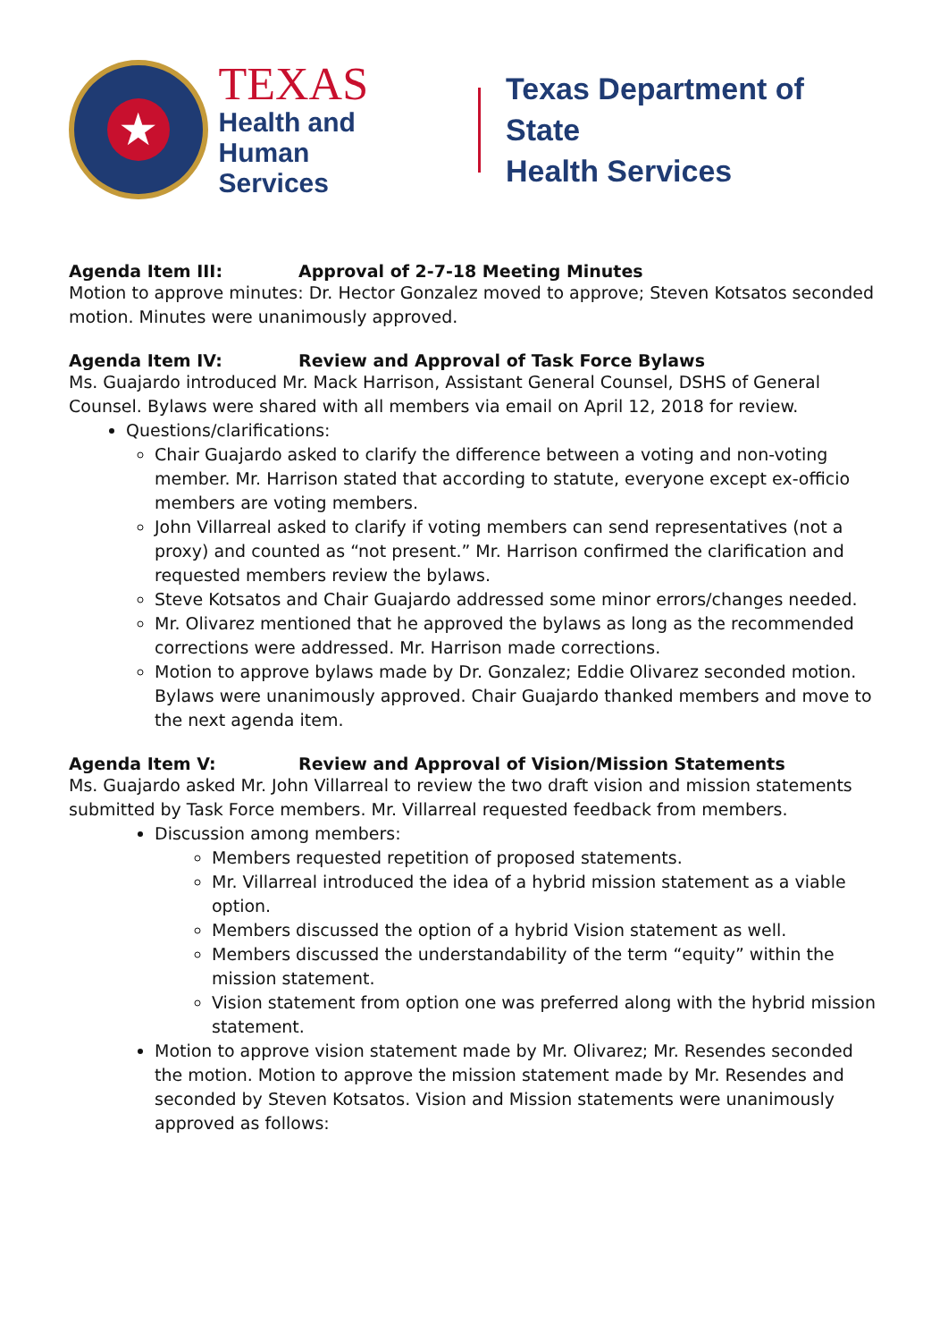★
TEXAS
Health and Human
Services
Texas Department of State
Health Services
Agenda Item III: Approval of 2-7-18 Meeting Minutes
Motion to approve minutes: Dr. Hector Gonzalez moved to approve; Steven Kotsatos seconded motion. Minutes were unanimously approved.
Agenda Item IV: Review and Approval of Task Force Bylaws
Ms. Guajardo introduced Mr. Mack Harrison, Assistant General Counsel, DSHS of General Counsel. Bylaws were shared with all members via email on April 12, 2018 for review.
Questions/clarifications:
Chair Guajardo asked to clarify the difference between a voting and non-voting member. Mr. Harrison stated that according to statute, everyone except ex-officio members are voting members.
John Villarreal asked to clarify if voting members can send representatives (not a proxy) and counted as “not present.” Mr. Harrison confirmed the clarification and requested members review the bylaws.
Steve Kotsatos and Chair Guajardo addressed some minor errors/changes needed.
Mr. Olivarez mentioned that he approved the bylaws as long as the recommended corrections were addressed. Mr. Harrison made corrections.
Motion to approve bylaws made by Dr. Gonzalez; Eddie Olivarez seconded motion. Bylaws were unanimously approved. Chair Guajardo thanked members and move to the next agenda item.
Agenda Item V: Review and Approval of Vision/Mission Statements
Ms. Guajardo asked Mr. John Villarreal to review the two draft vision and mission statements submitted by Task Force members. Mr. Villarreal requested feedback from members.
Discussion among members:
Members requested repetition of proposed statements.
Mr. Villarreal introduced the idea of a hybrid mission statement as a viable option.
Members discussed the option of a hybrid Vision statement as well.
Members discussed the understandability of the term “equity” within the mission statement.
Vision statement from option one was preferred along with the hybrid mission statement.
Motion to approve vision statement made by Mr. Olivarez; Mr. Resendes seconded the motion. Motion to approve the mission statement made by Mr. Resendes and seconded by Steven Kotsatos. Vision and Mission statements were unanimously approved as follows: